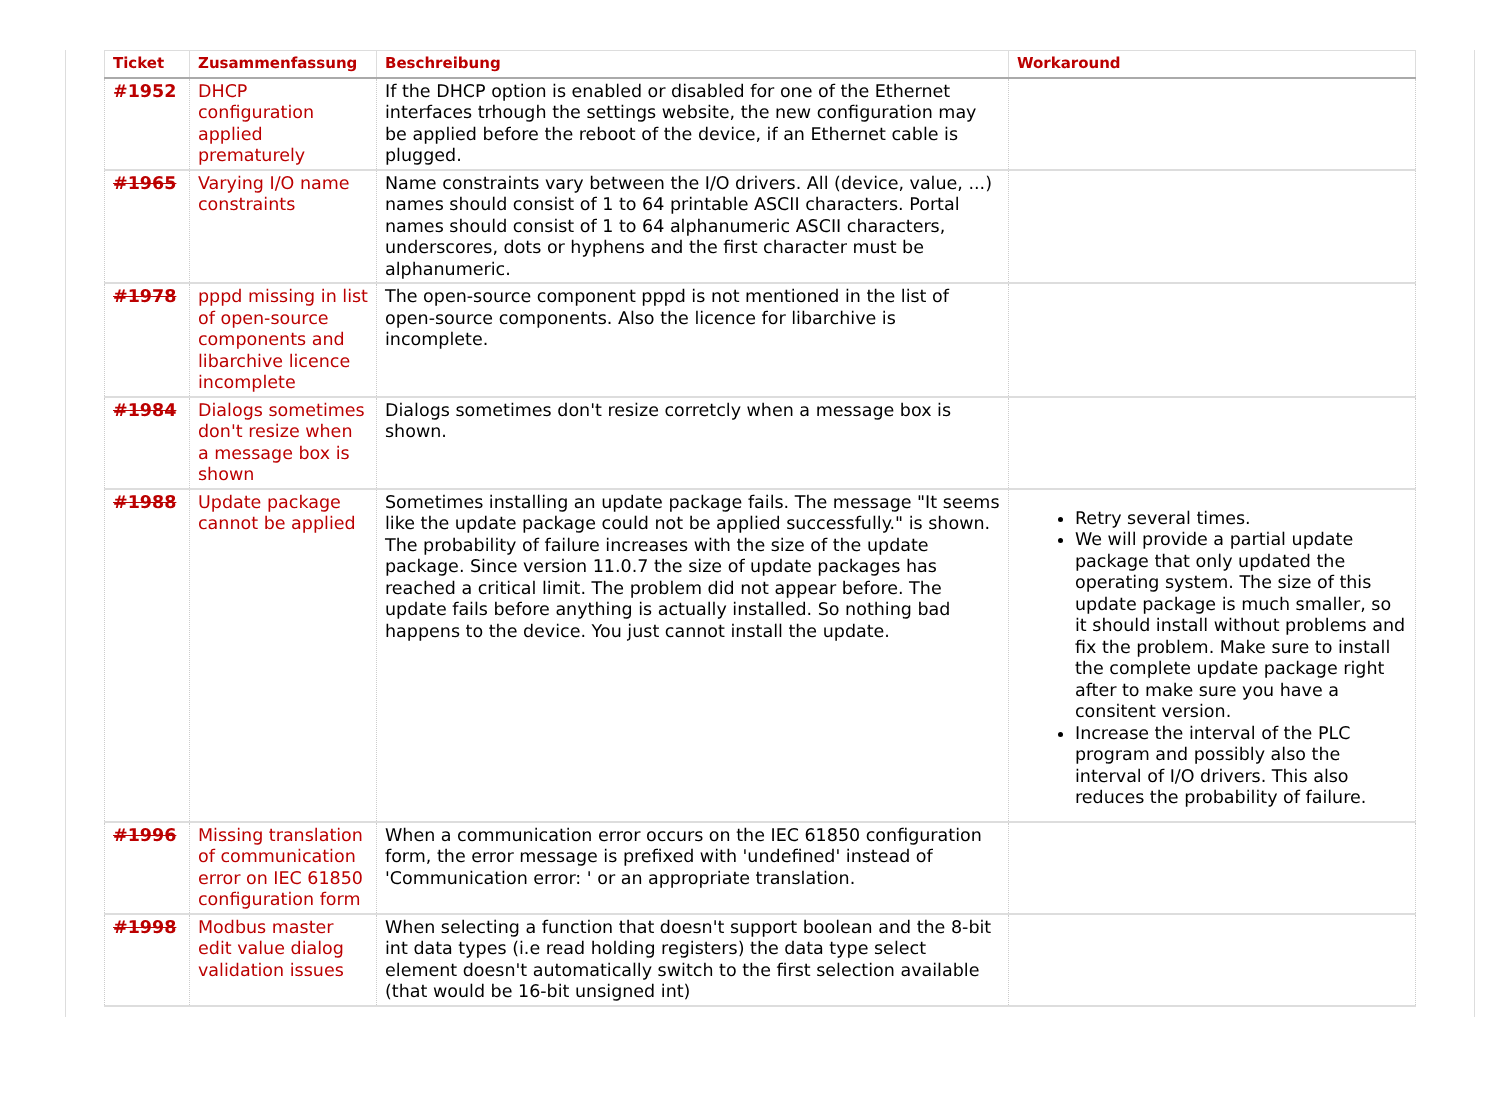| Ticket | Zusammenfassung | Beschreibung | Workaround |
| --- | --- | --- | --- |
| #1952 | DHCP configuration applied prematurely | If the DHCP option is enabled or disabled for one of the Ethernet interfaces trhough the settings website, the new configuration may be applied before the reboot of the device, if an Ethernet cable is plugged. | |
| #1965 | Varying I/O name constraints | Name constraints vary between the I/O drivers. All (device, value, ...) names should consist of 1 to 64 printable ASCII characters. Portal names should consist of 1 to 64 alphanumeric ASCII characters, underscores, dots or hyphens and the first character must be alphanumeric. | |
| #1978 | pppd missing in list of open-source components and libarchive licence incomplete | The open-source component pppd is not mentioned in the list of open-source components. Also the licence for libarchive is incomplete. | |
| #1984 | Dialogs sometimes don't resize when a message box is shown | Dialogs sometimes don't resize corretcly when a message box is shown. | |
| #1988 | Update package cannot be applied | Sometimes installing an update package fails. The message "It seems like the update package could not be applied successfully." is shown. The probability of failure increases with the size of the update package. Since version 11.0.7 the size of update packages has reached a critical limit. The problem did not appear before. The update fails before anything is actually installed. So nothing bad happens to the device. You just cannot install the update. | Retry several times. We will provide a partial update package that only updated the operating system. The size of this update package is much smaller, so it should install without problems and fix the problem. Make sure to install the complete update package right after to make sure you have a consitent version. Increase the interval of the PLC program and possibly also the interval of I/O drivers. This also reduces the probability of failure. |
| #1996 | Missing translation of communication error on IEC 61850 configuration form | When a communication error occurs on the IEC 61850 configuration form, the error message is prefixed with 'undefined' instead of 'Communication error: ' or an appropriate translation. | |
| #1998 | Modbus master edit value dialog validation issues | When selecting a function that doesn't support boolean and the 8-bit int data types (i.e read holding registers) the data type select element doesn't automatically switch to the first selection available (that would be 16-bit unsigned int) | |